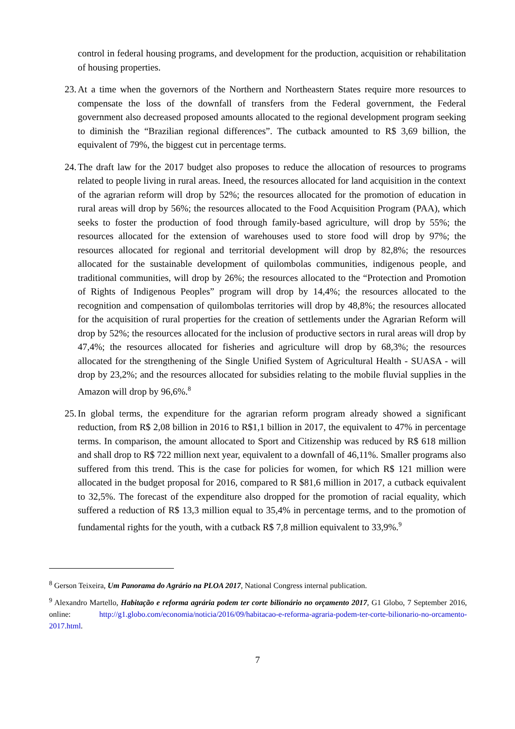control in federal housing programs, and development for the production, acquisition or rehabilitation of housing properties.
23.
At a time when the governors of the Northern and Northeastern States require more resources to compensate the loss of the downfall of transfers from the Federal government, the Federal government also decreased proposed amounts allocated to the regional development program seeking to diminish the “Brazilian regional differences”. The cutback amounted to R$ 3,69 billion, the equivalent of 79%, the biggest cut in percentage terms.
24.
The draft law for the 2017 budget also proposes to reduce the allocation of resources to programs related to people living in rural areas. Ineed, the resources allocated for land acquisition in the context of the agrarian reform will drop by 52%; the resources allocated for the promotion of education in rural areas will drop by 56%; the resources allocated to the Food Acquisition Program (PAA), which seeks to foster the production of food through family-based agriculture, will drop by 55%; the resources allocated for the extension of warehouses used to store food will drop by 97%; the resources allocated for regional and territorial development will drop by 82,8%; the resources allocated for the sustainable development of quilombolas communities, indigenous people, and traditional communities, will drop by 26%; the resources allocated to the “Protection and Promotion of Rights of Indigenous Peoples” program will drop by 14,4%; the resources allocated to the recognition and compensation of quilombolas territories will drop by 48,8%; the resources allocated for the acquisition of rural properties for the creation of settlements under the Agrarian Reform will drop by 52%; the resources allocated for the inclusion of productive sectors in rural areas will drop by 47,4%; the resources allocated for fisheries and agriculture will drop by 68,3%; the resources allocated for the strengthening of the Single Unified System of Agricultural Health - SUASA - will drop by 23,2%; and the resources allocated for subsidies relating to the mobile fluvial supplies in the Amazon will drop by 96,6%.<sup>8</sup>
25.
In global terms, the expenditure for the agrarian reform program already showed a significant reduction, from R$ 2,08 billion in 2016 to R$1,1 billion in 2017, the equivalent to 47% in percentage terms. In comparison, the amount allocated to Sport and Citizenship was reduced by R$ 618 million and shall drop to R$ 722 million next year, equivalent to a downfall of 46,11%. Smaller programs also suffered from this trend. This is the case for policies for women, for which R$ 121 million were allocated in the budget proposal for 2016, compared to R $81,6 million in 2017, a cutback equivalent to 32,5%. The forecast of the expenditure also dropped for the promotion of racial equality, which suffered a reduction of R$ 13,3 million equal to 35,4% in percentage terms, and to the promotion of fundamental rights for the youth, with a cutback R$ 7,8 million equivalent to 33,9%.<sup>9</sup>
<sup>8</sup> Gerson Teixeira, Um Panorama do Agrário na PLOA 2017, National Congress internal publication.
<sup>9</sup> Alexandro Martello, Habitação e reforma agrária podem ter corte bilionário no orçamento 2017, G1 Globo, 7 September 2016, online: http://g1.globo.com/economia/noticia/2016/09/habitacao-e-reforma-agraria-podem-ter-corte-bilionario-no-orcamento-2017.html.
7